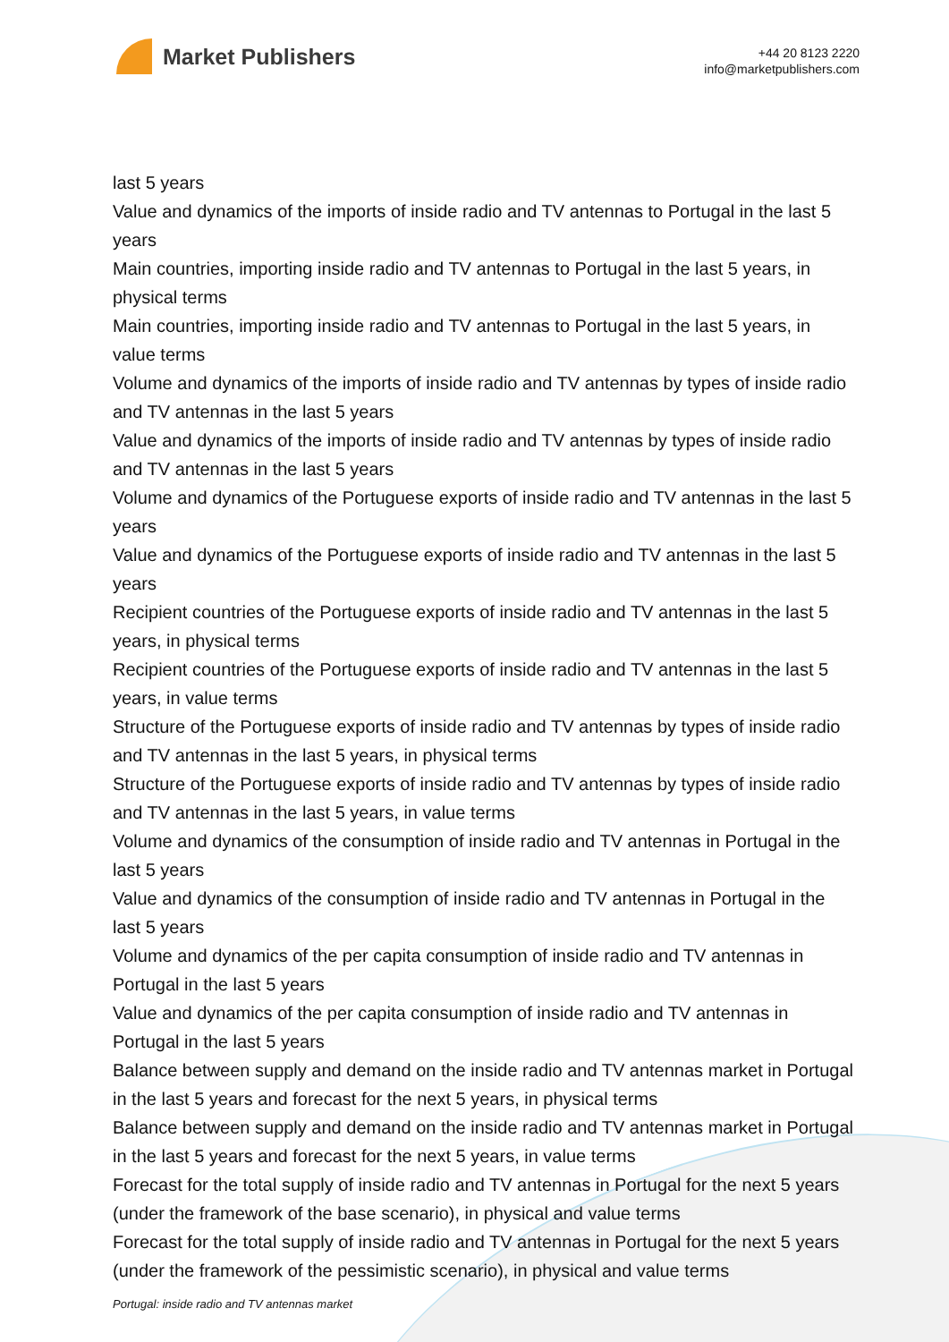Market Publishers
+44 20 8123 2220
info@marketpublishers.com
last 5 years
Value and dynamics of the imports of inside radio and TV antennas to Portugal in the last 5 years
Main countries, importing inside radio and TV antennas to Portugal in the last 5 years, in physical terms
Main countries, importing inside radio and TV antennas to Portugal in the last 5 years, in value terms
Volume and dynamics of the imports of inside radio and TV antennas by types of inside radio and TV antennas in the last 5 years
Value and dynamics of the imports of inside radio and TV antennas by types of inside radio and TV antennas in the last 5 years
Volume and dynamics of the Portuguese exports of inside radio and TV antennas in the last 5 years
Value and dynamics of the Portuguese exports of inside radio and TV antennas in the last 5 years
Recipient countries of the Portuguese exports of inside radio and TV antennas in the last 5 years, in physical terms
Recipient countries of the Portuguese exports of inside radio and TV antennas in the last 5 years, in value terms
Structure of the Portuguese exports of inside radio and TV antennas by types of inside radio and TV antennas in the last 5 years, in physical terms
Structure of the Portuguese exports of inside radio and TV antennas by types of inside radio and TV antennas in the last 5 years, in value terms
Volume and dynamics of the consumption of inside radio and TV antennas in Portugal in the last 5 years
Value and dynamics of the consumption of inside radio and TV antennas in Portugal in the last 5 years
Volume and dynamics of the per capita consumption of inside radio and TV antennas in Portugal in the last 5 years
Value and dynamics of the per capita consumption of inside radio and TV antennas in Portugal in the last 5 years
Balance between supply and demand on the inside radio and TV antennas market in Portugal in the last 5 years and forecast for the next 5 years, in physical terms
Balance between supply and demand on the inside radio and TV antennas market in Portugal in the last 5 years and forecast for the next 5 years, in value terms
Forecast for the total supply of inside radio and TV antennas in Portugal for the next 5 years (under the framework of the base scenario), in physical and value terms
Forecast for the total supply of inside radio and TV antennas in Portugal for the next 5 years (under the framework of the pessimistic scenario), in physical and value terms
Portugal: inside radio and TV antennas market